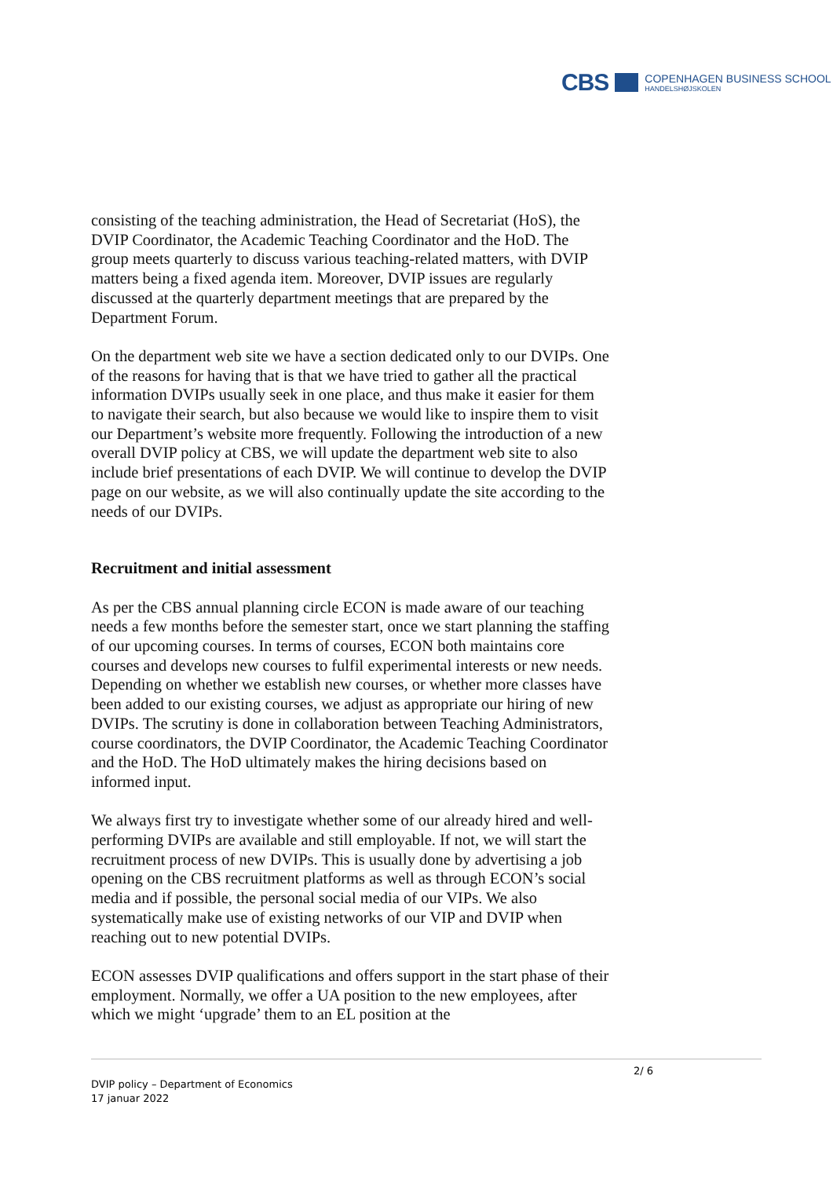CBS
COPENHAGEN BUSINESS SCHOOL
HANDELSHØJSKOLEN
consisting of the teaching administration, the Head of Secretariat (HoS), the DVIP Coordinator, the Academic Teaching Coordinator and the HoD. The group meets quarterly to discuss various teaching-related matters, with DVIP matters being a fixed agenda item. Moreover, DVIP issues are regularly discussed at the quarterly department meetings that are prepared by the Department Forum.
On the department web site we have a section dedicated only to our DVIPs. One of the reasons for having that is that we have tried to gather all the practical information DVIPs usually seek in one place, and thus make it easier for them to navigate their search, but also because we would like to inspire them to visit our Department’s website more frequently. Following the introduction of a new overall DVIP policy at CBS, we will update the department web site to also include brief presentations of each DVIP. We will continue to develop the DVIP page on our website, as we will also continually update the site according to the needs of our DVIPs.
Recruitment and initial assessment
As per the CBS annual planning circle ECON is made aware of our teaching needs a few months before the semester start, once we start planning the staffing of our upcoming courses. In terms of courses, ECON both maintains core courses and develops new courses to fulfil experimental interests or new needs. Depending on whether we establish new courses, or whether more classes have been added to our existing courses, we adjust as appropriate our hiring of new DVIPs. The scrutiny is done in collaboration between Teaching Administrators, course coordinators, the DVIP Coordinator, the Academic Teaching Coordinator and the HoD. The HoD ultimately makes the hiring decisions based on informed input.
We always first try to investigate whether some of our already hired and well-performing DVIPs are available and still employable. If not, we will start the recruitment process of new DVIPs. This is usually done by advertising a job opening on the CBS recruitment platforms as well as through ECON’s social media and if possible, the personal social media of our VIPs. We also systematically make use of existing networks of our VIP and DVIP when reaching out to new potential DVIPs.
ECON assesses DVIP qualifications and offers support in the start phase of their employment. Normally, we offer a UA position to the new employees, after which we might ‘upgrade’ them to an EL position at the
2/ 6
DVIP policy – Department of Economics
17 januar 2022